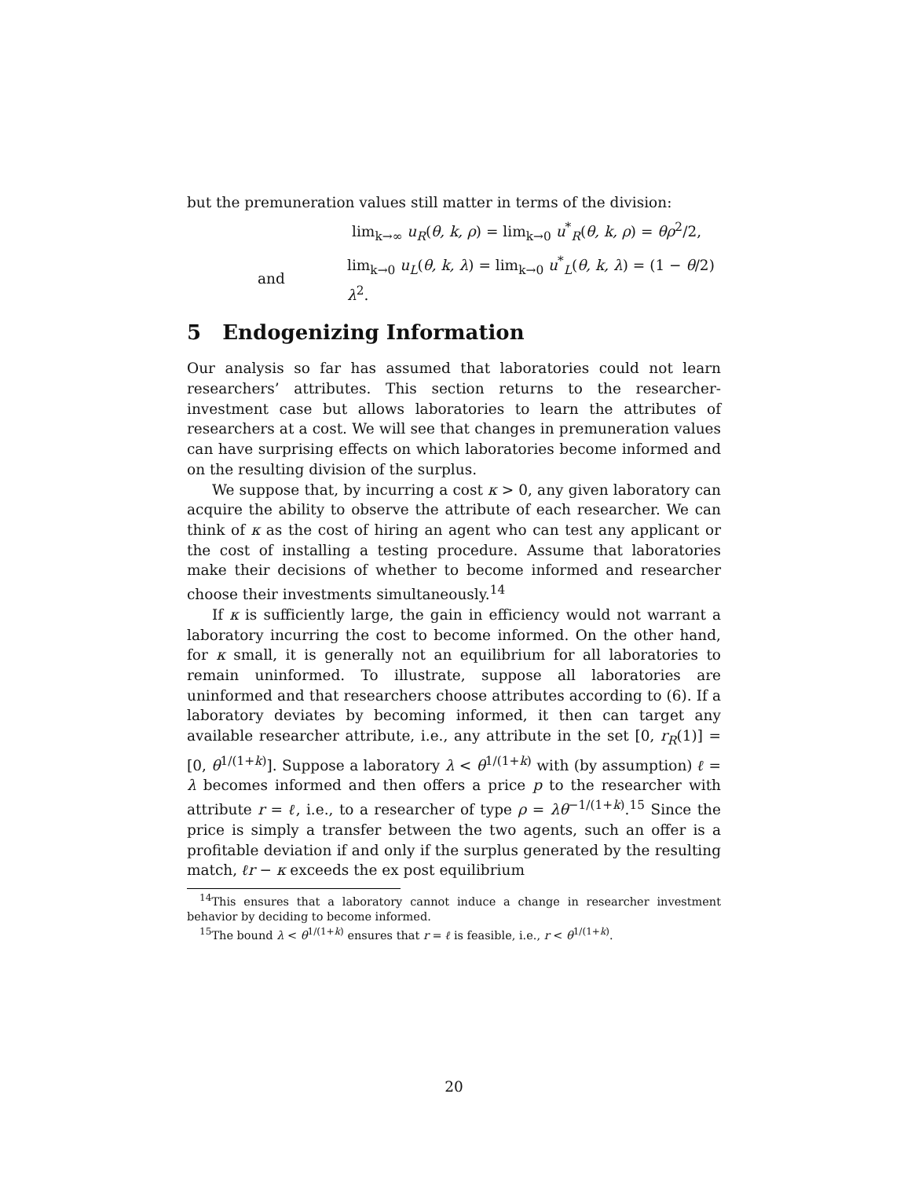but the premuneration values still matter in terms of the division:
lim<sub>k→∞</sub> u<sub>R</sub>(θ, k, ρ) = lim<sub>k→0</sub> u<sup>*</sup><sub>R</sub>(θ, k, ρ) = θρ<sup>2</sup>/2,
and lim<sub>k→0</sub> u<sub>L</sub>(θ, k, λ) = lim<sub>k→0</sub> u<sup>*</sup><sub>L</sub>(θ, k, λ) = (1 − θ/2) λ<sup>2</sup>.
5 Endogenizing Information
Our analysis so far has assumed that laboratories could not learn researchers’ attributes. This section returns to the researcher-investment case but allows laboratories to learn the attributes of researchers at a cost. We will see that changes in premuneration values can have surprising effects on which laboratories become informed and on the resulting division of the surplus.
We suppose that, by incurring a cost κ > 0, any given laboratory can acquire the ability to observe the attribute of each researcher. We can think of κ as the cost of hiring an agent who can test any applicant or the cost of installing a testing procedure. Assume that laboratories make their decisions of whether to become informed and researcher choose their investments simultaneously.<sup>14</sup>
If κ is sufficiently large, the gain in efficiency would not warrant a laboratory incurring the cost to become informed. On the other hand, for κ small, it is generally not an equilibrium for all laboratories to remain uninformed. To illustrate, suppose all laboratories are uninformed and that researchers choose attributes according to (6). If a laboratory deviates by becoming informed, it then can target any available researcher attribute, i.e., any attribute in the set [0, r<sub>R</sub>(1)] = [0, θ<sup>1/(1+k)</sup>]. Suppose a laboratory λ < θ<sup>1/(1+k)</sup> with (by assumption) ℓ = λ becomes informed and then offers a price p to the researcher with attribute r = ℓ, i.e., to a researcher of type ρ = λθ<sup>−1/(1+k)</sup>.<sup>15</sup> Since the price is simply a transfer between the two agents, such an offer is a profitable deviation if and only if the surplus generated by the resulting match, ℓr − κ exceeds the ex post equilibrium
<sup>14</sup> This ensures that a laboratory cannot induce a change in researcher investment behavior by deciding to become informed.
<sup>15</sup> The bound λ < θ<sup>1/(1+k)</sup> ensures that r = ℓ is feasible, i.e., r < θ<sup>1/(1+k)</sup>.
20